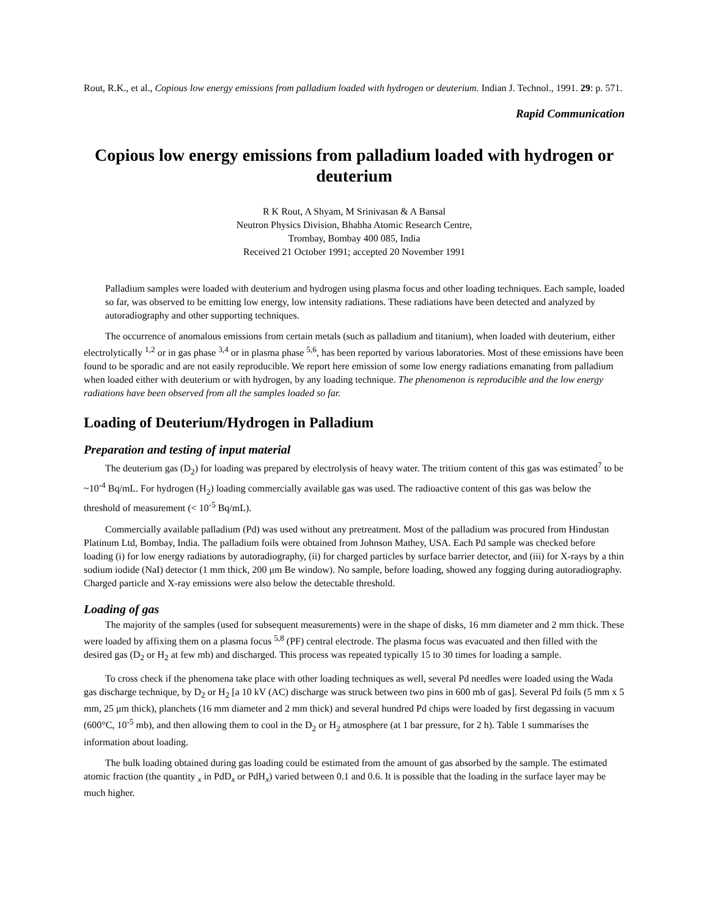Rout, R.K., et al., Copious low energy emissions from palladium loaded with hydrogen or deuterium. Indian J. Technol., 1991. 29: p. 571.
Rapid Communication
Copious low energy emissions from palladium loaded with hydrogen or deuterium
R K Rout, A Shyam, M Srinivasan & A Bansal
Neutron Physics Division, Bhabha Atomic Research Centre,
Trombay, Bombay 400 085, India
Received 21 October 1991; accepted 20 November 1991
Palladium samples were loaded with deuterium and hydrogen using plasma focus and other loading techniques. Each sample, loaded so far, was observed to be emitting low energy, low intensity radiations. These radiations have been detected and analyzed by autoradiography and other supporting techniques.
The occurrence of anomalous emissions from certain metals (such as palladium and titanium), when loaded with deuterium, either electrolytically <sup>1,2</sup> or in gas phase <sup>3,4</sup> or in plasma phase <sup>5,6</sup>, has been reported by various laboratories. Most of these emissions have been found to be sporadic and are not easily reproducible. We report here emission of some low energy radiations emanating from palladium when loaded either with deuterium or with hydrogen, by any loading technique. The phenomenon is reproducible and the low energy radiations have been observed from all the samples loaded so far.
Loading of Deuterium/Hydrogen in Palladium
Preparation and testing of input material
The deuterium gas (D<sub>2</sub>) for loading was prepared by electrolysis of heavy water. The tritium content of this gas was estimated<sup>7</sup> to be ~10<sup>-4</sup> Bq/mL. For hydrogen (H<sub>2</sub>) loading commercially available gas was used. The radioactive content of this gas was below the threshold of measurement (< 10<sup>-5</sup> Bq/mL).
Commercially available palladium (Pd) was used without any pretreatment. Most of the palladium was procured from Hindustan Platinum Ltd, Bombay, India. The palladium foils were obtained from Johnson Mathey, USA. Each Pd sample was checked before loading (i) for low energy radiations by autoradiography, (ii) for charged particles by surface barrier detector, and (iii) for X-rays by a thin sodium iodide (NaI) detector (1 mm thick, 200 μm Be window). No sample, before loading, showed any fogging during autoradiography. Charged particle and X-ray emissions were also below the detectable threshold.
Loading of gas
The majority of the samples (used for subsequent measurements) were in the shape of disks, 16 mm diameter and 2 mm thick. These were loaded by affixing them on a plasma focus <sup>5,8</sup> (PF) central electrode. The plasma focus was evacuated and then filled with the desired gas (D<sub>2</sub> or H<sub>2</sub> at few mb) and discharged. This process was repeated typically 15 to 30 times for loading a sample.
To cross check if the phenomena take place with other loading techniques as well, several Pd needles were loaded using the Wada gas discharge technique, by D<sub>2</sub> or H<sub>2</sub> [a 10 kV (AC) discharge was struck between two pins in 600 mb of gas]. Several Pd foils (5 mm x 5 mm, 25 μm thick), planchets (16 mm diameter and 2 mm thick) and several hundred Pd chips were loaded by first degassing in vacuum (600°C, 10<sup>-5</sup> mb), and then allowing them to cool in the D<sub>2</sub> or H<sub>2</sub> atmosphere (at 1 bar pressure, for 2 h). Table 1 summarises the information about loading.
The bulk loading obtained during gas loading could be estimated from the amount of gas absorbed by the sample. The estimated atomic fraction (the quantity <sub>x</sub> in PdD<sub>x</sub> or PdH<sub>x</sub>) varied between 0.1 and 0.6. It is possible that the loading in the surface layer may be much higher.